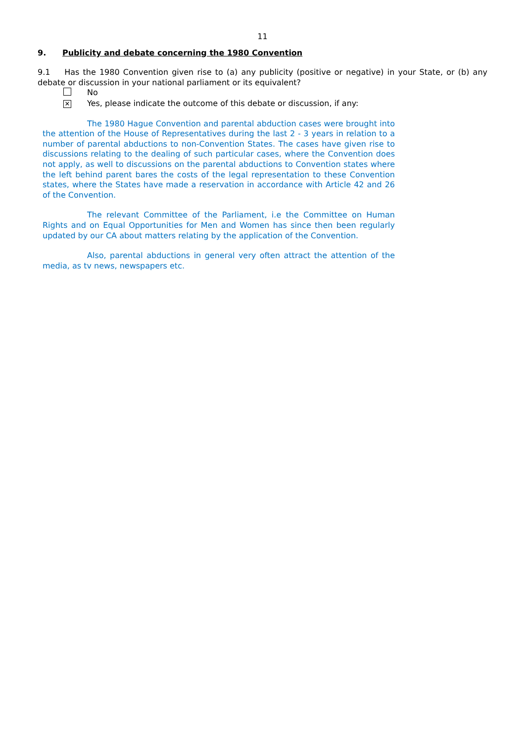11
9. Publicity and debate concerning the 1980 Convention
9.1 Has the 1980 Convention given rise to (a) any publicity (positive or negative) in your State, or (b) any debate or discussion in your national parliament or its equivalent?
No
✕
Yes, please indicate the outcome of this debate or discussion, if any:
The 1980 Hague Convention and parental abduction cases were brought into the attention of the House of Representatives during the last 2 - 3 years in relation to a number of parental abductions to non-Convention States. The cases have given rise to discussions relating to the dealing of such particular cases, where the Convention does not apply, as well to discussions on the parental abductions to Convention states where the left behind parent bares the costs of the legal representation to these Convention states, where the States have made a reservation in accordance with Article 42 and 26 of the Convention.
The relevant Committee of the Parliament, i.e the Committee on Human Rights and on Equal Opportunities for Men and Women has since then been regularly updated by our CA about matters relating by the application of the Convention.
Also, parental abductions in general very often attract the attention of the media, as tv news, newspapers etc.